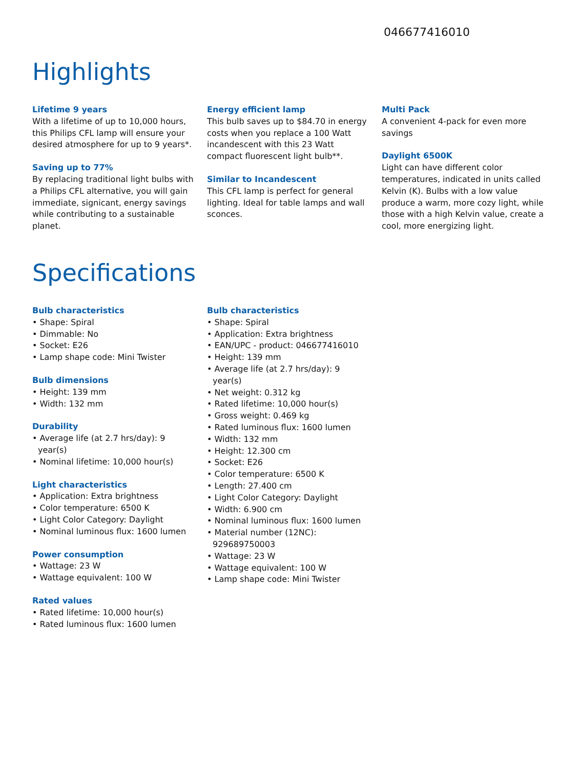046677416010
Highlights
Lifetime 9 years
With a lifetime of up to 10,000 hours, this Philips CFL lamp will ensure your desired atmosphere for up to 9 years*.
Saving up to 77%
By replacing traditional light bulbs with a Philips CFL alternative, you will gain immediate, signicant, energy savings while contributing to a sustainable planet.
Energy efficient lamp
This bulb saves up to $84.70 in energy costs when you replace a 100 Watt incandescent with this 23 Watt compact fluorescent light bulb**.
Similar to Incandescent
This CFL lamp is perfect for general lighting. Ideal for table lamps and wall sconces.
Multi Pack
A convenient 4-pack for even more savings
Daylight 6500K
Light can have different color temperatures, indicated in units called Kelvin (K). Bulbs with a low value produce a warm, more cozy light, while those with a high Kelvin value, create a cool, more energizing light.
Specifications
Bulb characteristics
• Shape: Spiral
• Dimmable: No
• Socket: E26
• Lamp shape code: Mini Twister
Bulb dimensions
• Height: 139 mm
• Width: 132 mm
Durability
• Average life (at 2.7 hrs/day): 9 year(s)
• Nominal lifetime: 10,000 hour(s)
Light characteristics
• Application: Extra brightness
• Color temperature: 6500 K
• Light Color Category: Daylight
• Nominal luminous flux: 1600 lumen
Power consumption
• Wattage: 23 W
• Wattage equivalent: 100 W
Rated values
• Rated lifetime: 10,000 hour(s)
• Rated luminous flux: 1600 lumen
Bulb characteristics
• Shape: Spiral
• Application: Extra brightness
• EAN/UPC - product: 046677416010
• Height: 139 mm
• Average life (at 2.7 hrs/day): 9 year(s)
• Net weight: 0.312 kg
• Rated lifetime: 10,000 hour(s)
• Gross weight: 0.469 kg
• Rated luminous flux: 1600 lumen
• Width: 132 mm
• Height: 12.300 cm
• Socket: E26
• Color temperature: 6500 K
• Length: 27.400 cm
• Light Color Category: Daylight
• Width: 6.900 cm
• Nominal luminous flux: 1600 lumen
• Material number (12NC): 929689750003
• Wattage: 23 W
• Wattage equivalent: 100 W
• Lamp shape code: Mini Twister